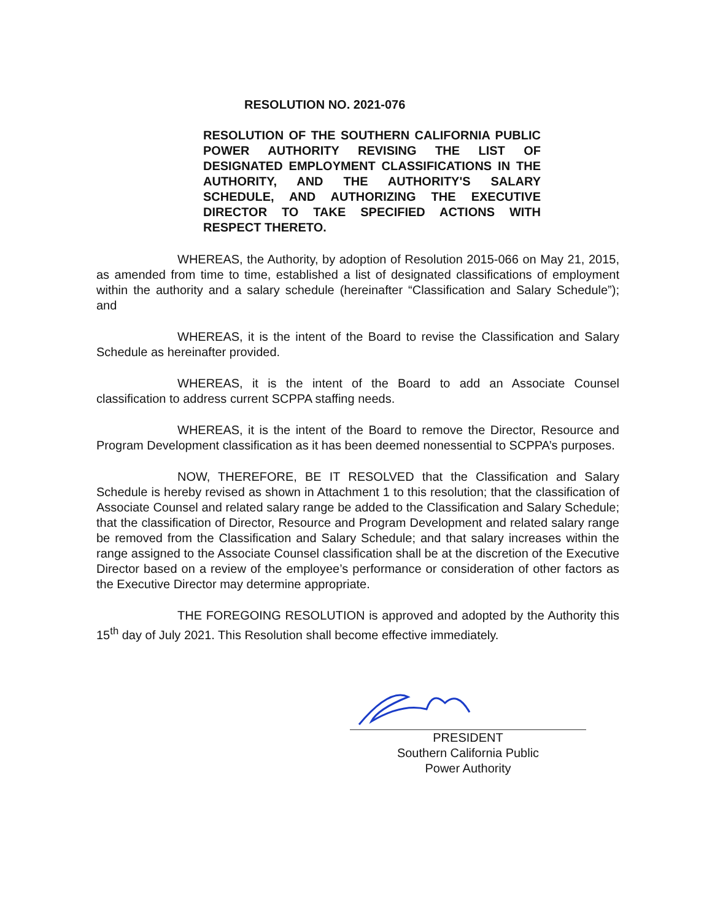RESOLUTION NO. 2021-076
RESOLUTION OF THE SOUTHERN CALIFORNIA PUBLIC POWER AUTHORITY REVISING THE LIST OF DESIGNATED EMPLOYMENT CLASSIFICATIONS IN THE AUTHORITY, AND THE AUTHORITY'S SALARY SCHEDULE, AND AUTHORIZING THE EXECUTIVE DIRECTOR TO TAKE SPECIFIED ACTIONS WITH RESPECT THERETO.
WHEREAS, the Authority, by adoption of Resolution 2015-066 on May 21, 2015, as amended from time to time, established a list of designated classifications of employment within the authority and a salary schedule (hereinafter “Classification and Salary Schedule”); and
WHEREAS, it is the intent of the Board to revise the Classification and Salary Schedule as hereinafter provided.
WHEREAS, it is the intent of the Board to add an Associate Counsel classification to address current SCPPA staffing needs.
WHEREAS, it is the intent of the Board to remove the Director, Resource and Program Development classification as it has been deemed nonessential to SCPPA’s purposes.
NOW, THEREFORE, BE IT RESOLVED that the Classification and Salary Schedule is hereby revised as shown in Attachment 1 to this resolution; that the classification of Associate Counsel and related salary range be added to the Classification and Salary Schedule; that the classification of Director, Resource and Program Development and related salary range be removed from the Classification and Salary Schedule; and that salary increases within the range assigned to the Associate Counsel classification shall be at the discretion of the Executive Director based on a review of the employee’s performance or consideration of other factors as the Executive Director may determine appropriate.
THE FOREGOING RESOLUTION is approved and adopted by the Authority this 15<sup>th</sup> day of July 2021. This Resolution shall become effective immediately.
PRESIDENT
Southern California Public
Power Authority